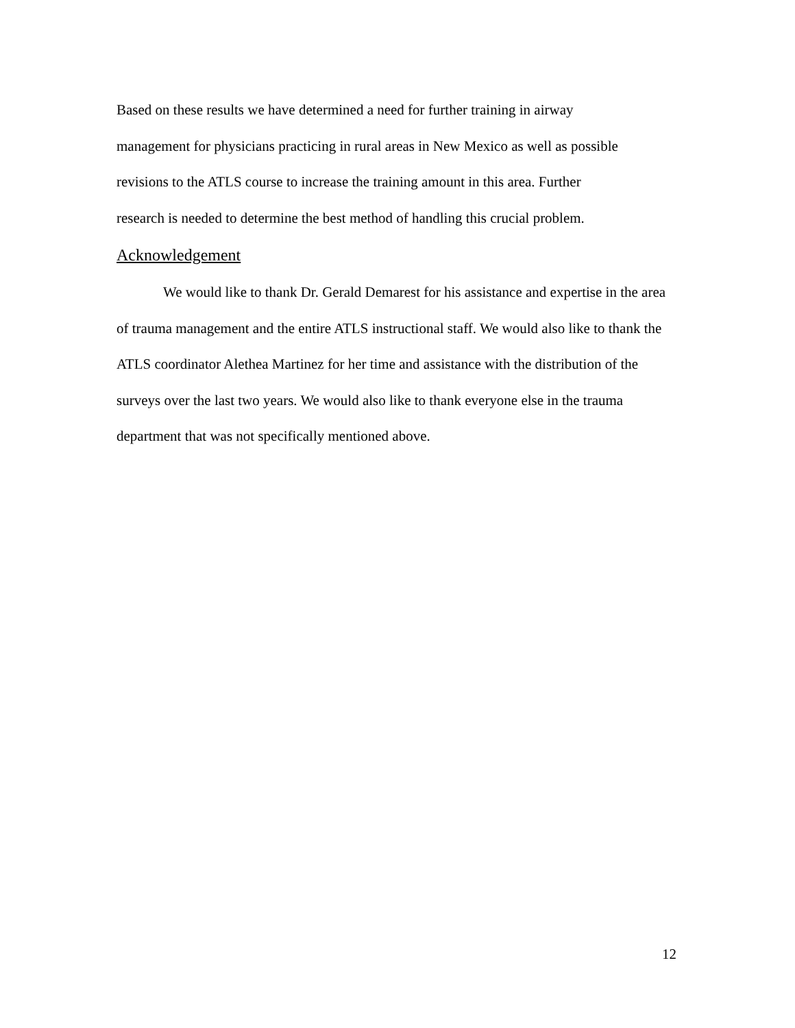Based on these results we have determined a need for further training in airway
management for physicians practicing in rural areas in New Mexico as well as possible
revisions to the ATLS course to increase the training amount in this area. Further
research is needed to determine the best method of handling this crucial problem.
Acknowledgement
We would like to thank Dr. Gerald Demarest for his assistance and expertise in the area of trauma management and the entire ATLS instructional staff. We would also like to thank the ATLS coordinator Alethea Martinez for her time and assistance with the distribution of the surveys over the last two years. We would also like to thank everyone else in the trauma department that was not specifically mentioned above.
12